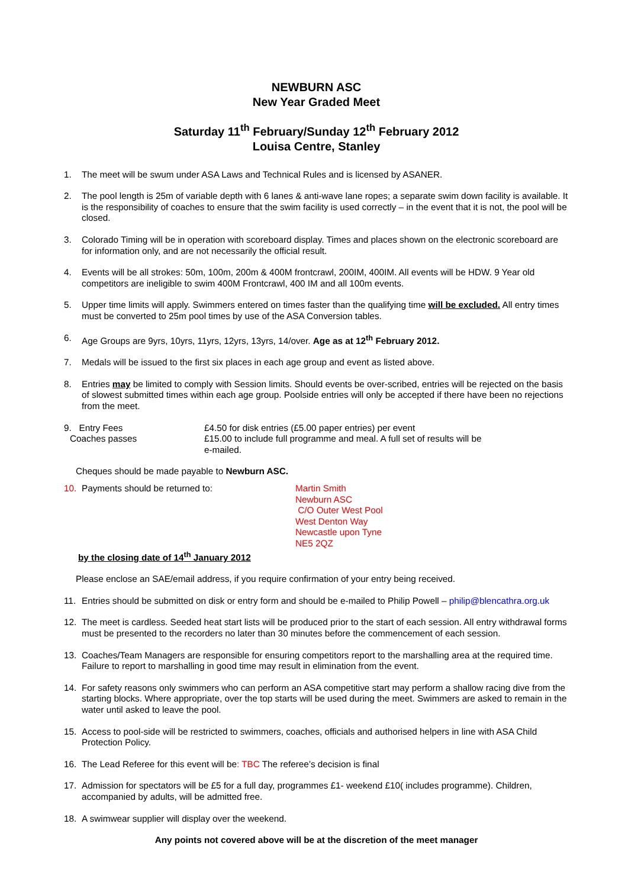NEWBURN ASC
New Year Graded Meet
Saturday 11<sup>th</sup> February/Sunday 12<sup>th</sup> February 2012
Louisa Centre, Stanley
1. The meet will be swum under ASA Laws and Technical Rules and is licensed by ASANER.
2. The pool length is 25m of variable depth with 6 lanes & anti-wave lane ropes; a separate swim down facility is available. It is the responsibility of coaches to ensure that the swim facility is used correctly – in the event that it is not, the pool will be closed.
3. Colorado Timing will be in operation with scoreboard display. Times and places shown on the electronic scoreboard are for information only, and are not necessarily the official result.
4. Events will be all strokes: 50m, 100m, 200m & 400M frontcrawl, 200IM, 400IM. All events will be HDW. 9 Year old competitors are ineligible to swim 400M Frontcrawl, 400 IM and all 100m events.
5. Upper time limits will apply. Swimmers entered on times faster than the qualifying time will be excluded. All entry times must be converted to 25m pool times by use of the ASA Conversion tables.
6. Age Groups are 9yrs, 10yrs, 11yrs, 12yrs, 13yrs, 14/over. Age as at 12<sup>th</sup> February 2012.
7. Medals will be issued to the first six places in each age group and event as listed above.
8. Entries may be limited to comply with Session limits. Should events be over-scribed, entries will be rejected on the basis of slowest submitted times within each age group. Poolside entries will only be accepted if there have been no rejections from the meet.
9. Entry Fees £4.50 for disk entries (£5.00 paper entries) per event
Coaches passes £15.00 to include full programme and meal. A full set of results will be e-mailed.
Cheques should be made payable to Newburn ASC.
10. Payments should be returned to: Martin Smith
Newburn ASC
C/O Outer West Pool
West Denton Way
Newcastle upon Tyne
NE5 2QZ
by the closing date of 14<sup>th</sup> January 2012
Please enclose an SAE/email address, if you require confirmation of your entry being received.
11. Entries should be submitted on disk or entry form and should be e-mailed to Philip Powell – philip@blencathra.org.uk
12. The meet is cardless. Seeded heat start lists will be produced prior to the start of each session. All entry withdrawal forms must be presented to the recorders no later than 30 minutes before the commencement of each session.
13. Coaches/Team Managers are responsible for ensuring competitors report to the marshalling area at the required time. Failure to report to marshalling in good time may result in elimination from the event.
14. For safety reasons only swimmers who can perform an ASA competitive start may perform a shallow racing dive from the starting blocks. Where appropriate, over the top starts will be used during the meet. Swimmers are asked to remain in the water until asked to leave the pool.
15. Access to pool-side will be restricted to swimmers, coaches, officials and authorised helpers in line with ASA Child Protection Policy.
16. The Lead Referee for this event will be: TBC The referee’s decision is final
17. Admission for spectators will be £5 for a full day, programmes £1- weekend £10( includes programme). Children, accompanied by adults, will be admitted free.
18. A swimwear supplier will display over the weekend.
Any points not covered above will be at the discretion of the meet manager